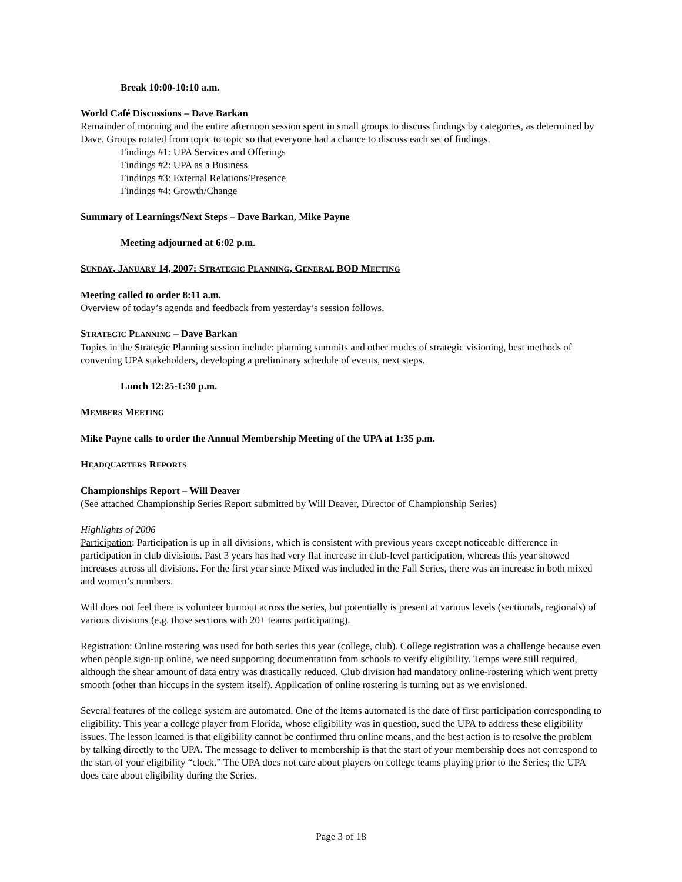Break 10:00-10:10 a.m.
World Café Discussions – Dave Barkan
Remainder of morning and the entire afternoon session spent in small groups to discuss findings by categories, as determined by Dave. Groups rotated from topic to topic so that everyone had a chance to discuss each set of findings.
Findings #1: UPA Services and Offerings
Findings #2: UPA as a Business
Findings #3: External Relations/Presence
Findings #4: Growth/Change
Summary of Learnings/Next Steps – Dave Barkan, Mike Payne
Meeting adjourned at 6:02 p.m.
SUNDAY, JANUARY 14, 2007: STRATEGIC PLANNING, GENERAL BOD MEETING
Meeting called to order 8:11 a.m.
Overview of today’s agenda and feedback from yesterday’s session follows.
STRATEGIC PLANNING – Dave Barkan
Topics in the Strategic Planning session include: planning summits and other modes of strategic visioning, best methods of convening UPA stakeholders, developing a preliminary schedule of events, next steps.
Lunch 12:25-1:30 p.m.
MEMBERS MEETING
Mike Payne calls to order the Annual Membership Meeting of the UPA at 1:35 p.m.
HEADQUARTERS REPORTS
Championships Report – Will Deaver
(See attached Championship Series Report submitted by Will Deaver, Director of Championship Series)
Highlights of 2006
Participation: Participation is up in all divisions, which is consistent with previous years except noticeable difference in participation in club divisions. Past 3 years has had very flat increase in club-level participation, whereas this year showed increases across all divisions. For the first year since Mixed was included in the Fall Series, there was an increase in both mixed and women’s numbers.
Will does not feel there is volunteer burnout across the series, but potentially is present at various levels (sectionals, regionals) of various divisions (e.g. those sections with 20+ teams participating).
Registration: Online rostering was used for both series this year (college, club). College registration was a challenge because even when people sign-up online, we need supporting documentation from schools to verify eligibility. Temps were still required, although the shear amount of data entry was drastically reduced. Club division had mandatory online-rostering which went pretty smooth (other than hiccups in the system itself). Application of online rostering is turning out as we envisioned.
Several features of the college system are automated. One of the items automated is the date of first participation corresponding to eligibility. This year a college player from Florida, whose eligibility was in question, sued the UPA to address these eligibility issues. The lesson learned is that eligibility cannot be confirmed thru online means, and the best action is to resolve the problem by talking directly to the UPA. The message to deliver to membership is that the start of your membership does not correspond to the start of your eligibility “clock.” The UPA does not care about players on college teams playing prior to the Series; the UPA does care about eligibility during the Series.
Page 3 of 18